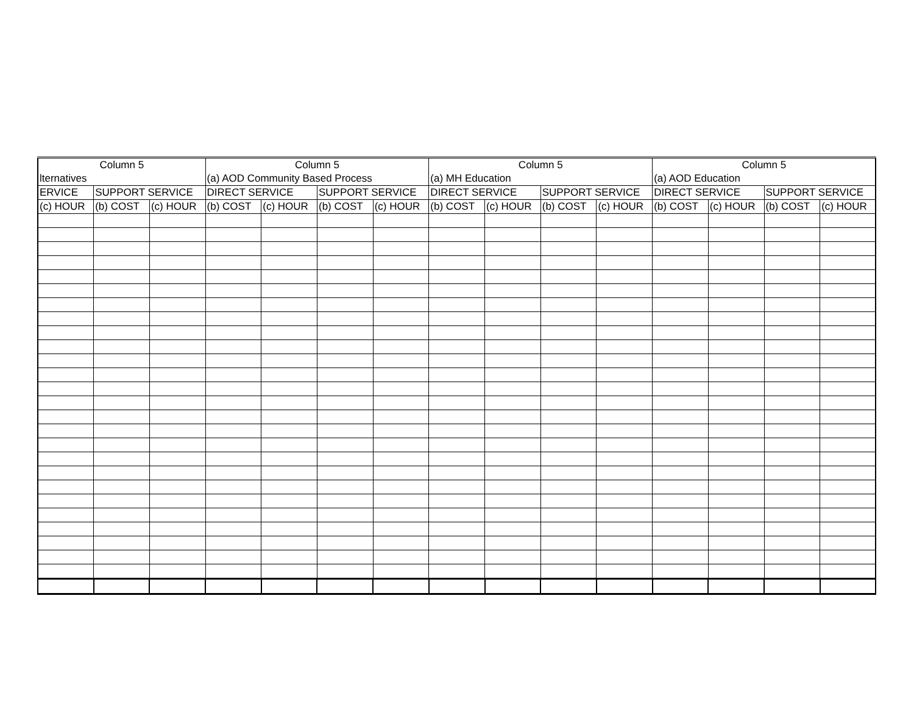| Column 5 | | | Column 5 | | | | Column 5 | | | | Column 5 | | | |
| --- | --- | --- | --- | --- | --- | --- | --- | --- | --- | --- | --- | --- | --- | --- |
| lternatives | | | (a) AOD Community Based Process | | | | (a) MH Education | | | | (a) AOD Education | | | |
| ERVICE | SUPPORT SERVICE | | DIRECT SERVICE | | SUPPORT SERVICE | | DIRECT SERVICE | | SUPPORT SERVICE | | DIRECT SERVICE | | SUPPORT SERVICE | |
| (c) HOUR | (b) COST | (c) HOUR | (b) COST | (c) HOUR | (b) COST | (c) HOUR | (b) COST | (c) HOUR | (b) COST | (c) HOUR | (b) COST | (c) HOUR | (b) COST | (c) HOUR |